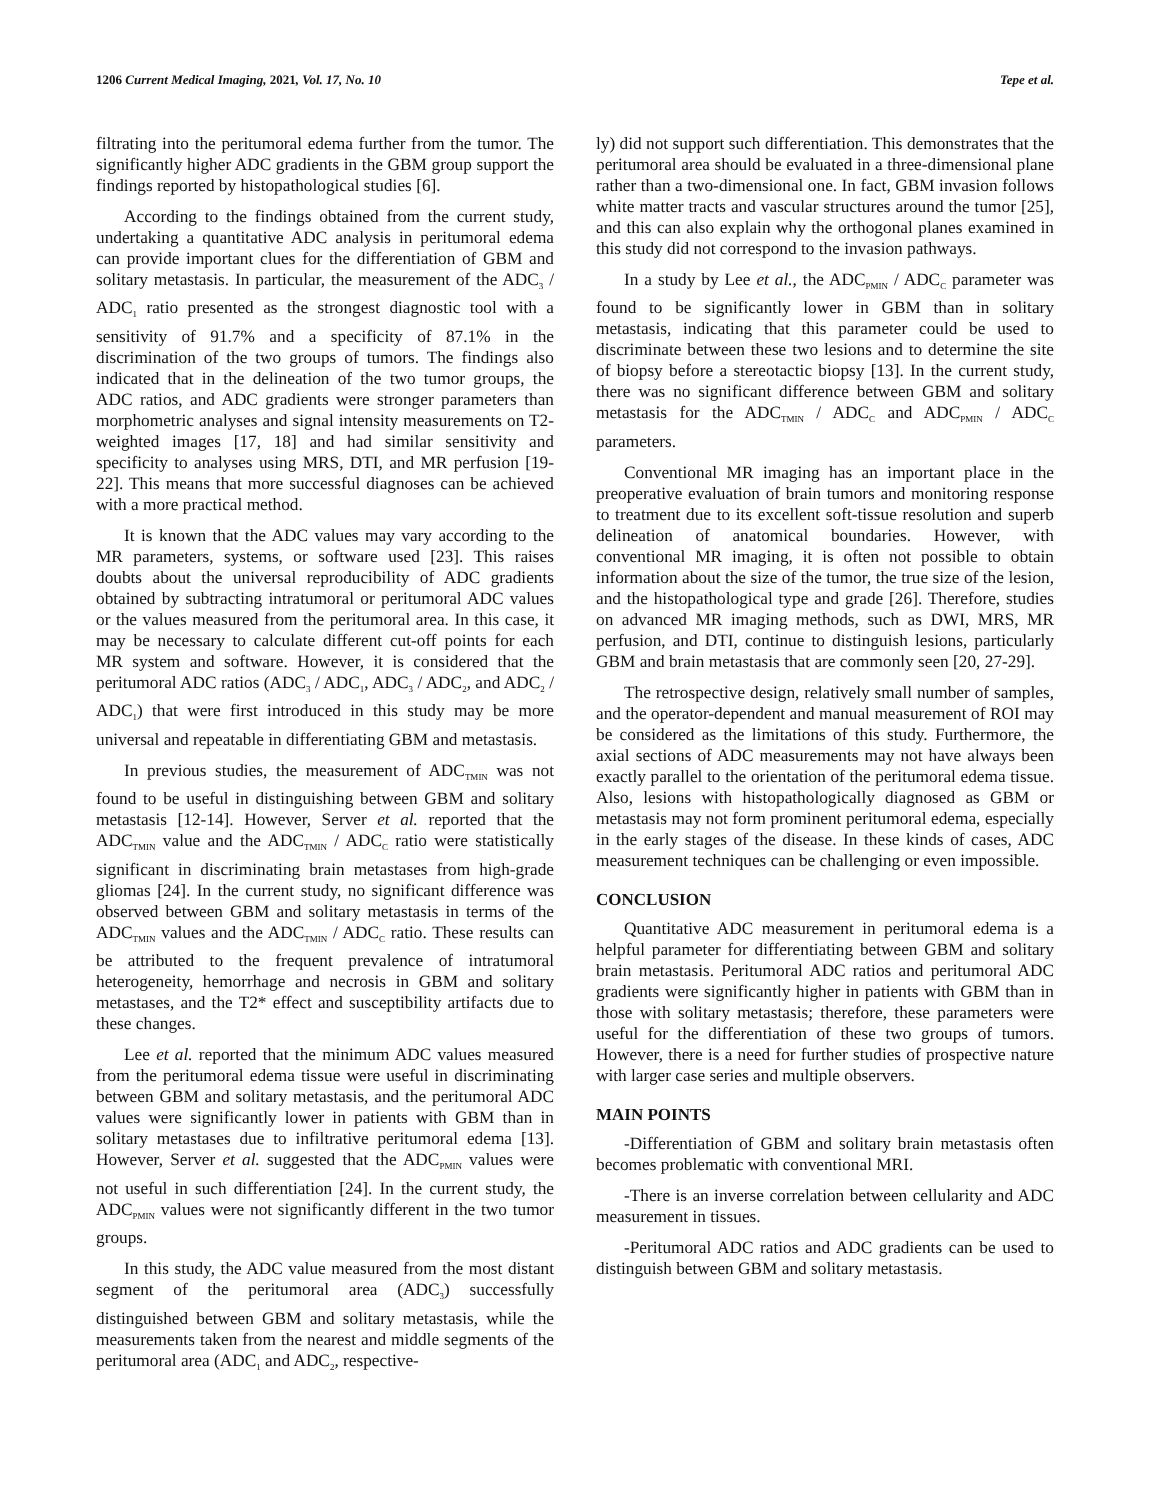1206 Current Medical Imaging, 2021, Vol. 17, No. 10 Tepe et al.
filtrating into the peritumoral edema further from the tumor. The significantly higher ADC gradients in the GBM group support the findings reported by histopathological studies [6].
According to the findings obtained from the current study, undertaking a quantitative ADC analysis in peritumoral edema can provide important clues for the differentiation of GBM and solitary metastasis. In particular, the measurement of the ADC<sub>3</sub> / ADC<sub>1</sub> ratio presented as the strongest diagnostic tool with a sensitivity of 91.7% and a specificity of 87.1% in the discrimination of the two groups of tumors. The findings also indicated that in the delineation of the two tumor groups, the ADC ratios, and ADC gradients were stronger parameters than morphometric analyses and signal intensity measurements on T2-weighted images [17, 18] and had similar sensitivity and specificity to analyses using MRS, DTI, and MR perfusion [19-22]. This means that more successful diagnoses can be achieved with a more practical method.
It is known that the ADC values may vary according to the MR parameters, systems, or software used [23]. This raises doubts about the universal reproducibility of ADC gradients obtained by subtracting intratumoral or peritumoral ADC values or the values measured from the peritumoral area. In this case, it may be necessary to calculate different cut-off points for each MR system and software. However, it is considered that the peritumoral ADC ratios (ADC<sub>3</sub> / ADC<sub>1</sub>, ADC<sub>3</sub> / ADC<sub>2</sub>, and ADC<sub>2</sub> / ADC<sub>1</sub>) that were first introduced in this study may be more universal and repeatable in differentiating GBM and metastasis.
In previous studies, the measurement of ADC<sub>TMIN</sub> was not found to be useful in distinguishing between GBM and solitary metastasis [12-14]. However, Server et al. reported that the ADC<sub>TMIN</sub> value and the ADC<sub>TMIN</sub> / ADC<sub>C</sub> ratio were statistically significant in discriminating brain metastases from high-grade gliomas [24]. In the current study, no significant difference was observed between GBM and solitary metastasis in terms of the ADC<sub>TMIN</sub> values and the ADC<sub>TMIN</sub> / ADC<sub>C</sub> ratio. These results can be attributed to the frequent prevalence of intratumoral heterogeneity, hemorrhage and necrosis in GBM and solitary metastases, and the T2* effect and susceptibility artifacts due to these changes.
Lee et al. reported that the minimum ADC values measured from the peritumoral edema tissue were useful in discriminating between GBM and solitary metastasis, and the peritumoral ADC values were significantly lower in patients with GBM than in solitary metastases due to infiltrative peritumoral edema [13]. However, Server et al. suggested that the ADC<sub>PMIN</sub> values were not useful in such differentiation [24]. In the current study, the ADC<sub>PMIN</sub> values were not significantly different in the two tumor groups.
In this study, the ADC value measured from the most distant segment of the peritumoral area (ADC<sub>3</sub>) successfully distinguished between GBM and solitary metastasis, while the measurements taken from the nearest and middle segments of the peritumoral area (ADC<sub>1</sub> and ADC<sub>2</sub>, respective-
ly) did not support such differentiation. This demonstrates that the peritumoral area should be evaluated in a three-dimensional plane rather than a two-dimensional one. In fact, GBM invasion follows white matter tracts and vascular structures around the tumor [25], and this can also explain why the orthogonal planes examined in this study did not correspond to the invasion pathways.
In a study by Lee et al., the ADC<sub>PMIN</sub> / ADC<sub>C</sub> parameter was found to be significantly lower in GBM than in solitary metastasis, indicating that this parameter could be used to discriminate between these two lesions and to determine the site of biopsy before a stereotactic biopsy [13]. In the current study, there was no significant difference between GBM and solitary metastasis for the ADC<sub>TMIN</sub> / ADC<sub>C</sub> and ADC<sub>PMIN</sub> / ADC<sub>C</sub> parameters.
Conventional MR imaging has an important place in the preoperative evaluation of brain tumors and monitoring response to treatment due to its excellent soft-tissue resolution and superb delineation of anatomical boundaries. However, with conventional MR imaging, it is often not possible to obtain information about the size of the tumor, the true size of the lesion, and the histopathological type and grade [26]. Therefore, studies on advanced MR imaging methods, such as DWI, MRS, MR perfusion, and DTI, continue to distinguish lesions, particularly GBM and brain metastasis that are commonly seen [20, 27-29].
The retrospective design, relatively small number of samples, and the operator-dependent and manual measurement of ROI may be considered as the limitations of this study. Furthermore, the axial sections of ADC measurements may not have always been exactly parallel to the orientation of the peritumoral edema tissue. Also, lesions with histopathologically diagnosed as GBM or metastasis may not form prominent peritumoral edema, especially in the early stages of the disease. In these kinds of cases, ADC measurement techniques can be challenging or even impossible.
CONCLUSION
Quantitative ADC measurement in peritumoral edema is a helpful parameter for differentiating between GBM and solitary brain metastasis. Peritumoral ADC ratios and peritumoral ADC gradients were significantly higher in patients with GBM than in those with solitary metastasis; therefore, these parameters were useful for the differentiation of these two groups of tumors. However, there is a need for further studies of prospective nature with larger case series and multiple observers.
MAIN POINTS
-Differentiation of GBM and solitary brain metastasis often becomes problematic with conventional MRI.
-There is an inverse correlation between cellularity and ADC measurement in tissues.
-Peritumoral ADC ratios and ADC gradients can be used to distinguish between GBM and solitary metastasis.